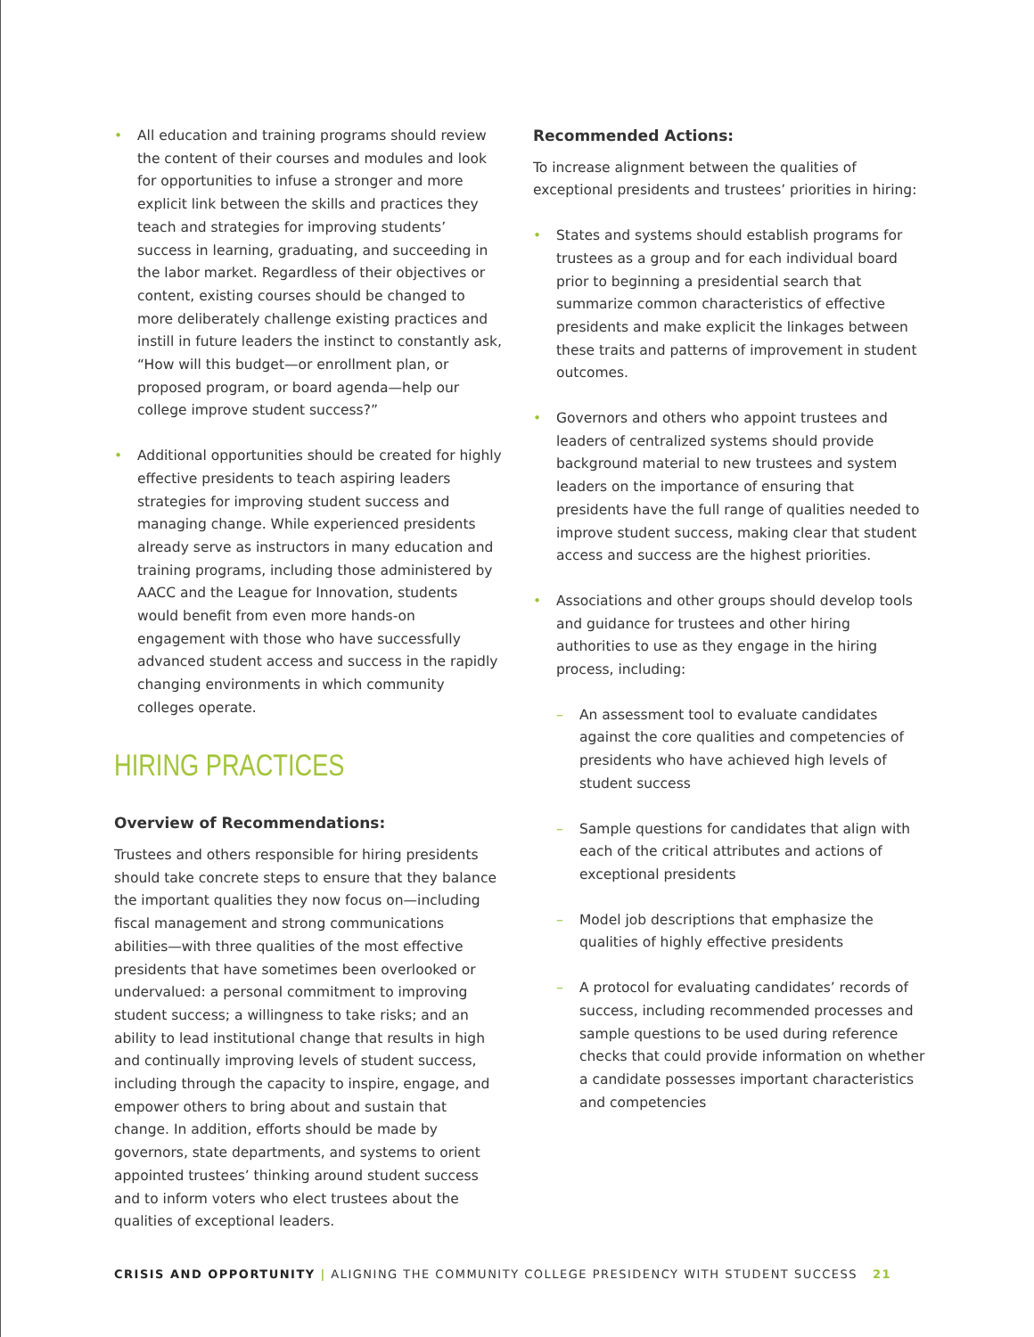• All education and training programs should review the content of their courses and modules and look for opportunities to infuse a stronger and more explicit link between the skills and practices they teach and strategies for improving students’ success in learning, graduating, and succeeding in the labor market. Regardless of their objectives or content, existing courses should be changed to more deliberately challenge existing practices and instill in future leaders the instinct to constantly ask, “How will this budget—or enrollment plan, or proposed program, or board agenda—help our college improve student success?”
• Additional opportunities should be created for highly effective presidents to teach aspiring leaders strategies for improving student success and managing change. While experienced presidents already serve as instructors in many education and training programs, including those administered by AACC and the League for Innovation, students would benefit from even more hands-on engagement with those who have successfully advanced student access and success in the rapidly changing environments in which community colleges operate.
HIRING PRACTICES
Overview of Recommendations:
Trustees and others responsible for hiring presidents should take concrete steps to ensure that they balance the important qualities they now focus on—including fiscal management and strong communications abilities—with three qualities of the most effective presidents that have sometimes been overlooked or undervalued: a personal commitment to improving student success; a willingness to take risks; and an ability to lead institutional change that results in high and continually improving levels of student success, including through the capacity to inspire, engage, and empower others to bring about and sustain that change. In addition, efforts should be made by governors, state departments, and systems to orient appointed trustees’ thinking around student success and to inform voters who elect trustees about the qualities of exceptional leaders.
Recommended Actions:
To increase alignment between the qualities of exceptional presidents and trustees’ priorities in hiring:
• States and systems should establish programs for trustees as a group and for each individual board prior to beginning a presidential search that summarize common characteristics of effective presidents and make explicit the linkages between these traits and patterns of improvement in student outcomes.
• Governors and others who appoint trustees and leaders of centralized systems should provide background material to new trustees and system leaders on the importance of ensuring that presidents have the full range of qualities needed to improve student success, making clear that student access and success are the highest priorities.
• Associations and other groups should develop tools and guidance for trustees and other hiring authorities to use as they engage in the hiring process, including:
– An assessment tool to evaluate candidates against the core qualities and competencies of presidents who have achieved high levels of student success
– Sample questions for candidates that align with each of the critical attributes and actions of exceptional presidents
– Model job descriptions that emphasize the qualities of highly effective presidents
– A protocol for evaluating candidates’ records of success, including recommended processes and sample questions to be used during reference checks that could provide information on whether a candidate possesses important characteristics and competencies
CRISIS AND OPPORTUNITY | ALIGNING THE COMMUNITY COLLEGE PRESIDENCY WITH STUDENT SUCCESS 21